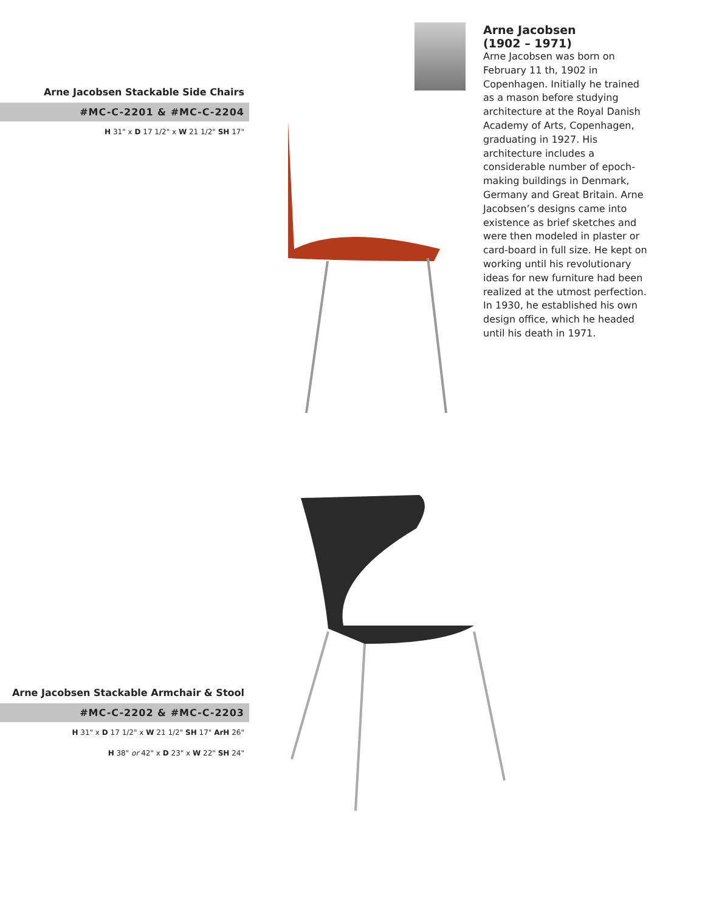Arne Jacobsen Stackable Side Chairs
#MC-C-2201 & #MC-C-2204
H 31" x D 17 1/2" x W 21 1/2" SH 17"
Arne Jacobsen Stackable Armchair & Stool
#MC-C-2202 & #MC-C-2203
H 31" x D 17 1/2" x W 21 1/2" SH 17" ArH 26"
H 38" or 42" x D 23" x W 22" SH 24"
Arne Jacobsen
(1902 – 1971)
Arne Jacobsen was born on February 11 th, 1902 in Copenhagen. Initially he trained as a mason before studying architecture at the Royal Danish Academy of Arts, Copenhagen, graduating in 1927. His architecture includes a considerable number of epoch-making buildings in Denmark, Germany and Great Britain. Arne Jacobsen’s designs came into existence as brief sketches and were then modeled in plaster or card-board in full size. He kept on working until his revolutionary ideas for new furniture had been realized at the utmost perfection. In 1930, he established his own design office, which he headed until his death in 1971.